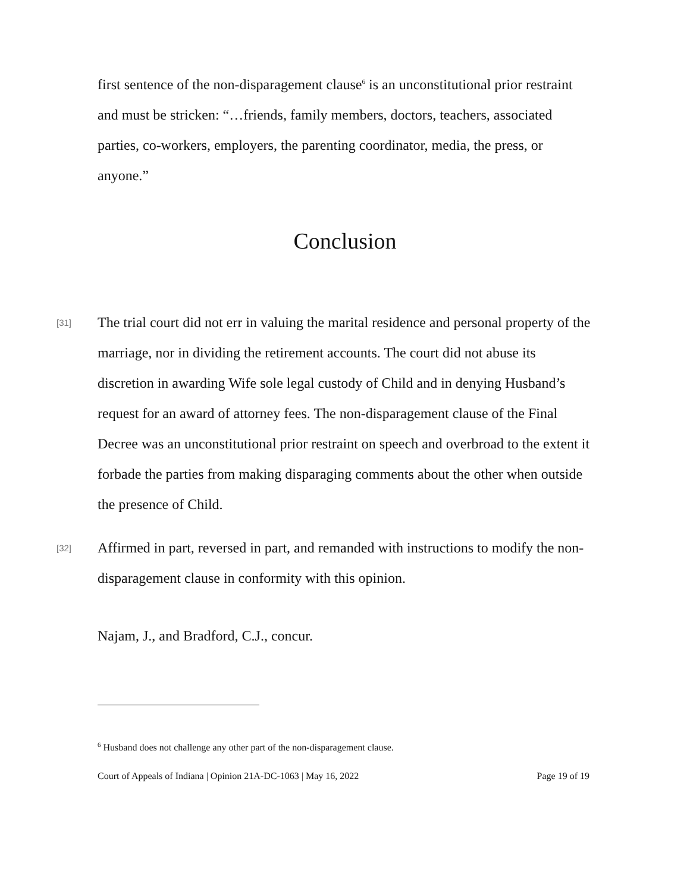first sentence of the non-disparagement clause<sup>6</sup> is an unconstitutional prior restraint and must be stricken: “…friends, family members, doctors, teachers, associated parties, co-workers, employers, the parenting coordinator, media, the press, or anyone.”
Conclusion
[31] The trial court did not err in valuing the marital residence and personal property of the marriage, nor in dividing the retirement accounts. The court did not abuse its discretion in awarding Wife sole legal custody of Child and in denying Husband’s request for an award of attorney fees. The non-disparagement clause of the Final Decree was an unconstitutional prior restraint on speech and overbroad to the extent it forbade the parties from making disparaging comments about the other when outside the presence of Child.
[32] Affirmed in part, reversed in part, and remanded with instructions to modify the non-disparagement clause in conformity with this opinion.
Najam, J., and Bradford, C.J., concur.
<sup>6</sup> Husband does not challenge any other part of the non-disparagement clause.
Court of Appeals of Indiana | Opinion 21A-DC-1063 | May 16, 2022 Page 19 of 19